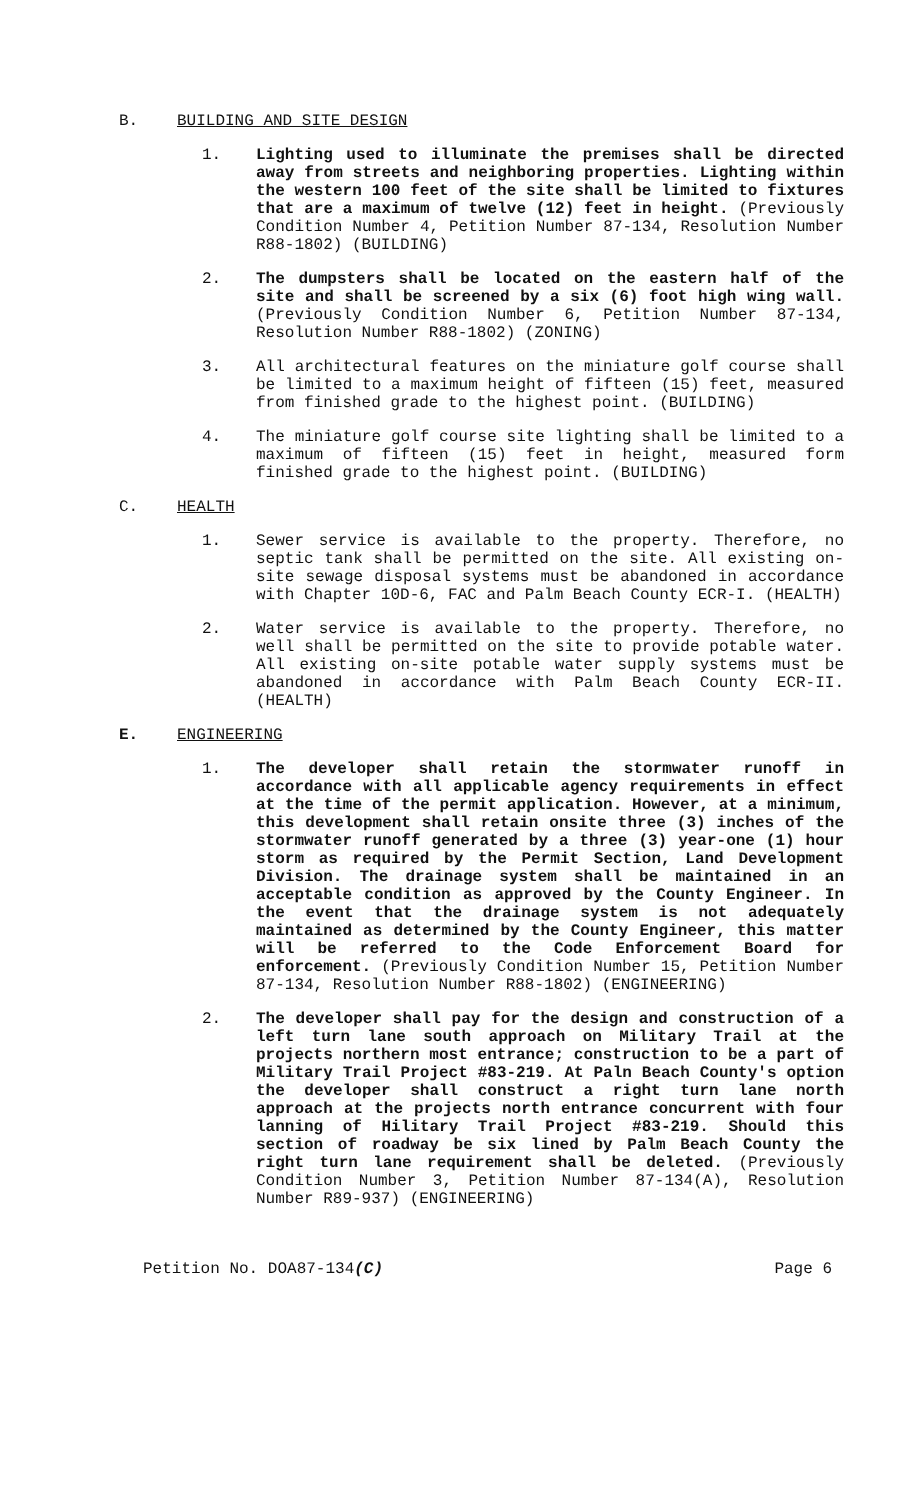B. BUILDING AND SITE DESIGN
1. Lighting used to illuminate the premises shall be directed away from streets and neighboring properties. Lighting within the western 100 feet of the site shall be limited to fixtures that are a maximum of twelve (12) feet in height. (Previously Condition Number 4, Petition Number 87-134, Resolution Number R88-1802) (BUILDING)
2. The dumpsters shall be located on the eastern half of the site and shall be screened by a six (6) foot high wing wall. (Previously Condition Number 6, Petition Number 87-134, Resolution Number R88-1802) (ZONING)
3. All architectural features on the miniature golf course shall be limited to a maximum height of fifteen (15) feet, measured from finished grade to the highest point. (BUILDING)
4. The miniature golf course site lighting shall be limited to a maximum of fifteen (15) feet in height, measured form finished grade to the highest point. (BUILDING)
C. HEALTH
1. Sewer service is available to the property. Therefore, no septic tank shall be permitted on the site. All existing on-site sewage disposal systems must be abandoned in accordance with Chapter 10D-6, FAC and Palm Beach County ECR-I. (HEALTH)
2. Water service is available to the property. Therefore, no well shall be permitted on the site to provide potable water. All existing on-site potable water supply systems must be abandoned in accordance with Palm Beach County ECR-II. (HEALTH)
E. ENGINEERING
1. The developer shall retain the stormwater runoff in accordance with all applicable agency requirements in effect at the time of the permit application. However, at a minimum, this development shall retain onsite three (3) inches of the stormwater runoff generated by a three (3) year-one (1) hour storm as required by the Permit Section, Land Development Division. The drainage system shall be maintained in an acceptable condition as approved by the County Engineer. In the event that the drainage system is not adequately maintained as determined by the County Engineer, this matter will be referred to the Code Enforcement Board for enforcement. (Previously Condition Number 15, Petition Number 87-134, Resolution Number R88-1802) (ENGINEERING)
2. The developer shall pay for the design and construction of a left turn lane south approach on Military Trail at the projects northern most entrance; construction to be a part of Military Trail Project #83-219. At Paln Beach County's option the developer shall construct a right turn lane north approach at the projects north entrance concurrent with four lanning of Hilitary Trail Project #83-219. Should this section of roadway be six lined by Palm Beach County the right turn lane requirement shall be deleted. (Previously Condition Number 3, Petition Number 87-134(A), Resolution Number R89-937) (ENGINEERING)
Petition No. DOA87-134(C) Page 6